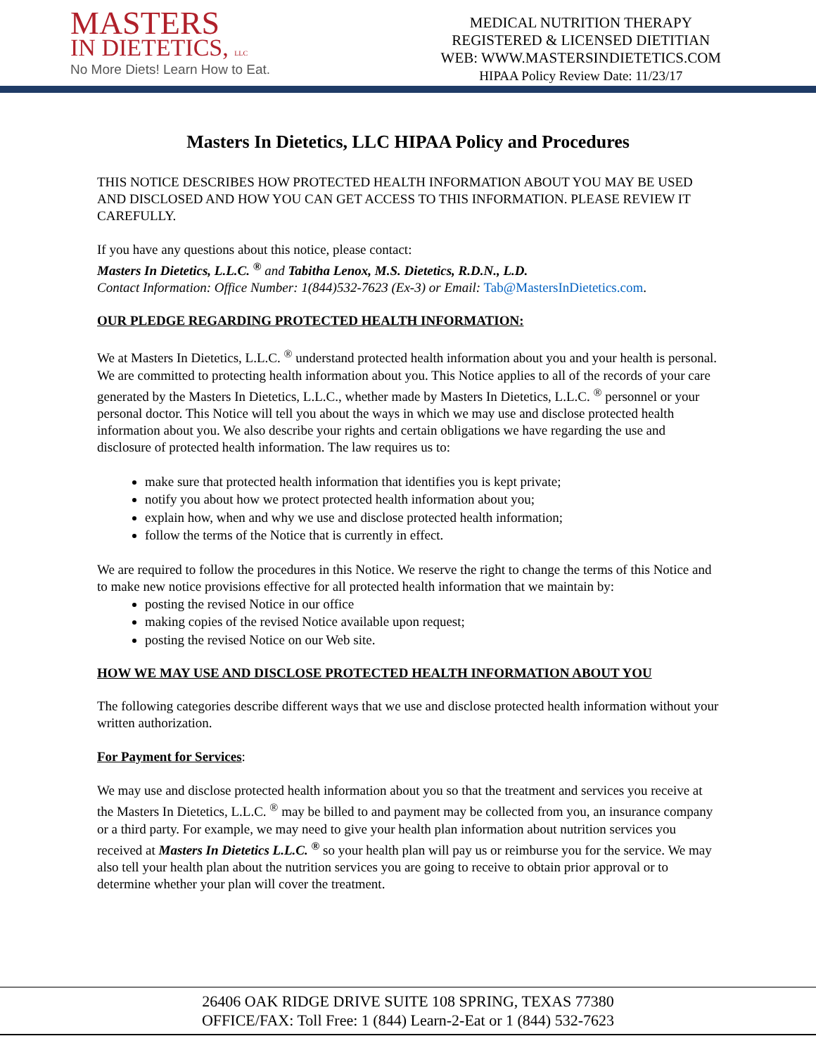MASTERS
IN DIETETICS, LLC
No More Diets! Learn How to Eat.
MEDICAL NUTRITION THERAPY
REGISTERED & LICENSED DIETITIAN
WEB: WWW.MASTERSINDIETETICS.COM
HIPAA Policy Review Date: 11/23/17
Masters In Dietetics, LLC HIPAA Policy and Procedures
THIS NOTICE DESCRIBES HOW PROTECTED HEALTH INFORMATION ABOUT YOU MAY BE USED AND DISCLOSED AND HOW YOU CAN GET ACCESS TO THIS INFORMATION. PLEASE REVIEW IT CAREFULLY.
If you have any questions about this notice, please contact:
Masters In Dietetics, L.L.C. <sup>®</sup> and Tabitha Lenox, M.S. Dietetics, R.D.N., L.D.
Contact Information: Office Number: 1(844)532-7623 (Ex-3) or Email: Tab@MastersInDietetics.com.
OUR PLEDGE REGARDING PROTECTED HEALTH INFORMATION:
We at Masters In Dietetics, L.L.C. <sup>®</sup> understand protected health information about you and your health is personal. We are committed to protecting health information about you. This Notice applies to all of the records of your care generated by the Masters In Dietetics, L.L.C., whether made by Masters In Dietetics, L.L.C. <sup>®</sup> personnel or your personal doctor. This Notice will tell you about the ways in which we may use and disclose protected health information about you. We also describe your rights and certain obligations we have regarding the use and disclosure of protected health information. The law requires us to:
make sure that protected health information that identifies you is kept private;
notify you about how we protect protected health information about you;
explain how, when and why we use and disclose protected health information;
follow the terms of the Notice that is currently in effect.
We are required to follow the procedures in this Notice. We reserve the right to change the terms of this Notice and to make new notice provisions effective for all protected health information that we maintain by:
posting the revised Notice in our office
making copies of the revised Notice available upon request;
posting the revised Notice on our Web site.
HOW WE MAY USE AND DISCLOSE PROTECTED HEALTH INFORMATION ABOUT YOU
The following categories describe different ways that we use and disclose protected health information without your written authorization.
For Payment for Services:
We may use and disclose protected health information about you so that the treatment and services you receive at the Masters In Dietetics, L.L.C. <sup>®</sup> may be billed to and payment may be collected from you, an insurance company or a third party. For example, we may need to give your health plan information about nutrition services you received at Masters In Dietetics L.L.C. <sup>®</sup> so your health plan will pay us or reimburse you for the service. We may also tell your health plan about the nutrition services you are going to receive to obtain prior approval or to determine whether your plan will cover the treatment.
26406 OAK RIDGE DRIVE SUITE 108 SPRING, TEXAS 77380
OFFICE/FAX: Toll Free: 1 (844) Learn-2-Eat or 1 (844) 532-7623